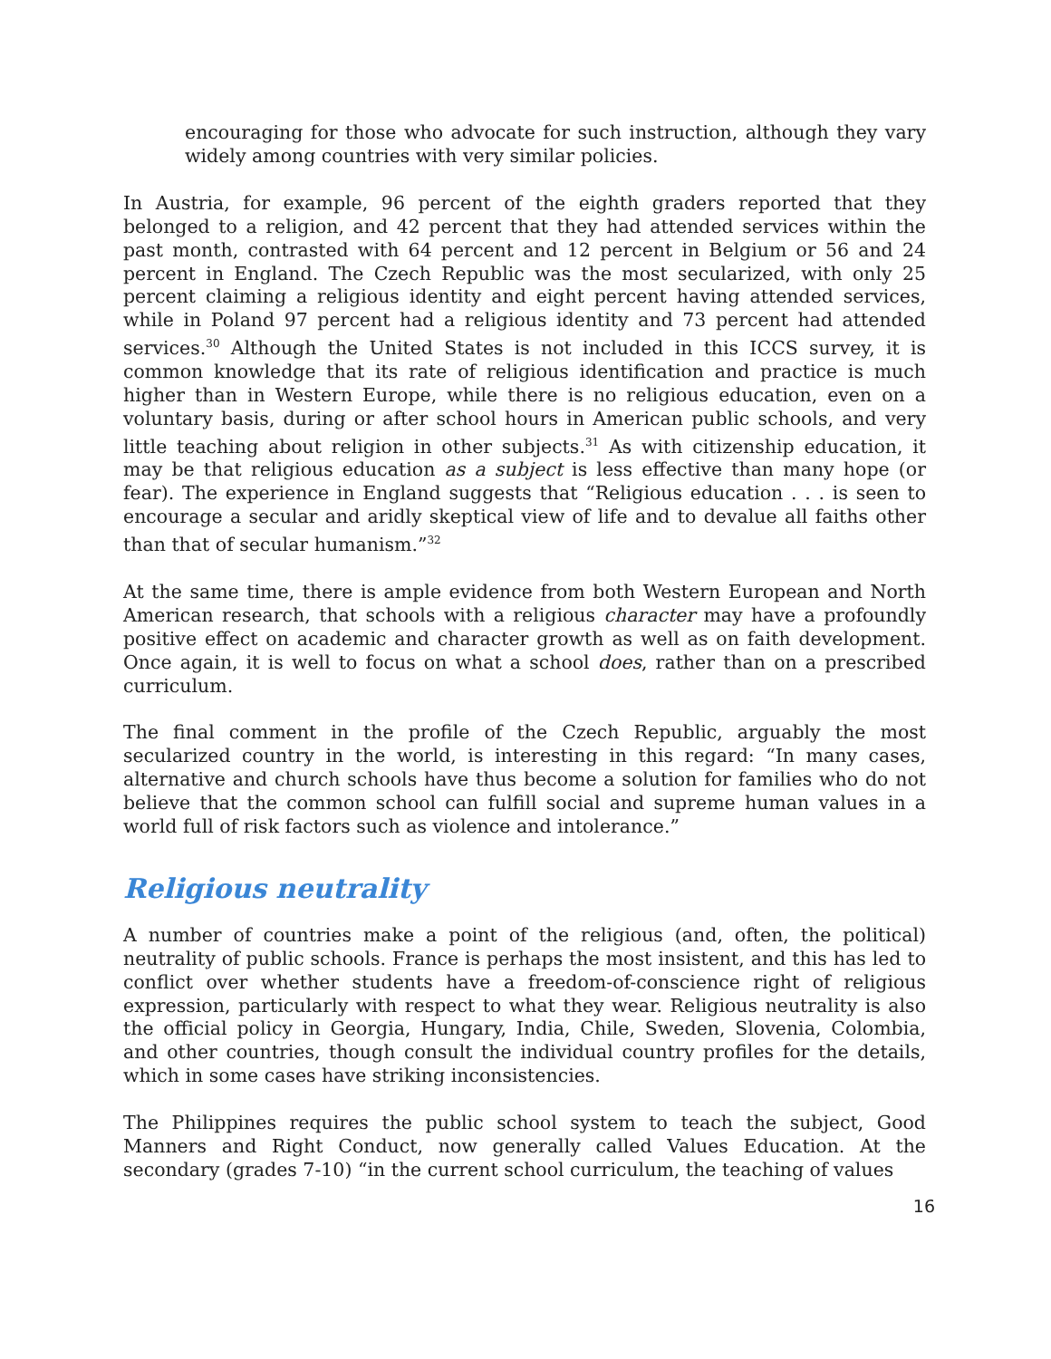encouraging for those who advocate for such instruction, although they vary widely among countries with very similar policies.
In Austria, for example, 96 percent of the eighth graders reported that they belonged to a religion, and 42 percent that they had attended services within the past month, contrasted with 64 percent and 12 percent in Belgium or 56 and 24 percent in England. The Czech Republic was the most secularized, with only 25 percent claiming a religious identity and eight percent having attended services, while in Poland 97 percent had a religious identity and 73 percent had attended services.<sup>30</sup> Although the United States is not included in this ICCS survey, it is common knowledge that its rate of religious identification and practice is much higher than in Western Europe, while there is no religious education, even on a voluntary basis, during or after school hours in American public schools, and very little teaching about religion in other subjects.<sup>31</sup> As with citizenship education, it may be that religious education as a subject is less effective than many hope (or fear). The experience in England suggests that “Religious education . . . is seen to encourage a secular and aridly skeptical view of life and to devalue all faiths other than that of secular humanism.”<sup>32</sup>
At the same time, there is ample evidence from both Western European and North American research, that schools with a religious character may have a profoundly positive effect on academic and character growth as well as on faith development. Once again, it is well to focus on what a school does, rather than on a prescribed curriculum.
The final comment in the profile of the Czech Republic, arguably the most secularized country in the world, is interesting in this regard: “In many cases, alternative and church schools have thus become a solution for families who do not believe that the common school can fulfill social and supreme human values in a world full of risk factors such as violence and intolerance.”
Religious neutrality
A number of countries make a point of the religious (and, often, the political) neutrality of public schools. France is perhaps the most insistent, and this has led to conflict over whether students have a freedom-of-conscience right of religious expression, particularly with respect to what they wear. Religious neutrality is also the official policy in Georgia, Hungary, India, Chile, Sweden, Slovenia, Colombia, and other countries, though consult the individual country profiles for the details, which in some cases have striking inconsistencies.
The Philippines requires the public school system to teach the subject, Good Manners and Right Conduct, now generally called Values Education. At the secondary (grades 7-10) “in the current school curriculum, the teaching of values
16